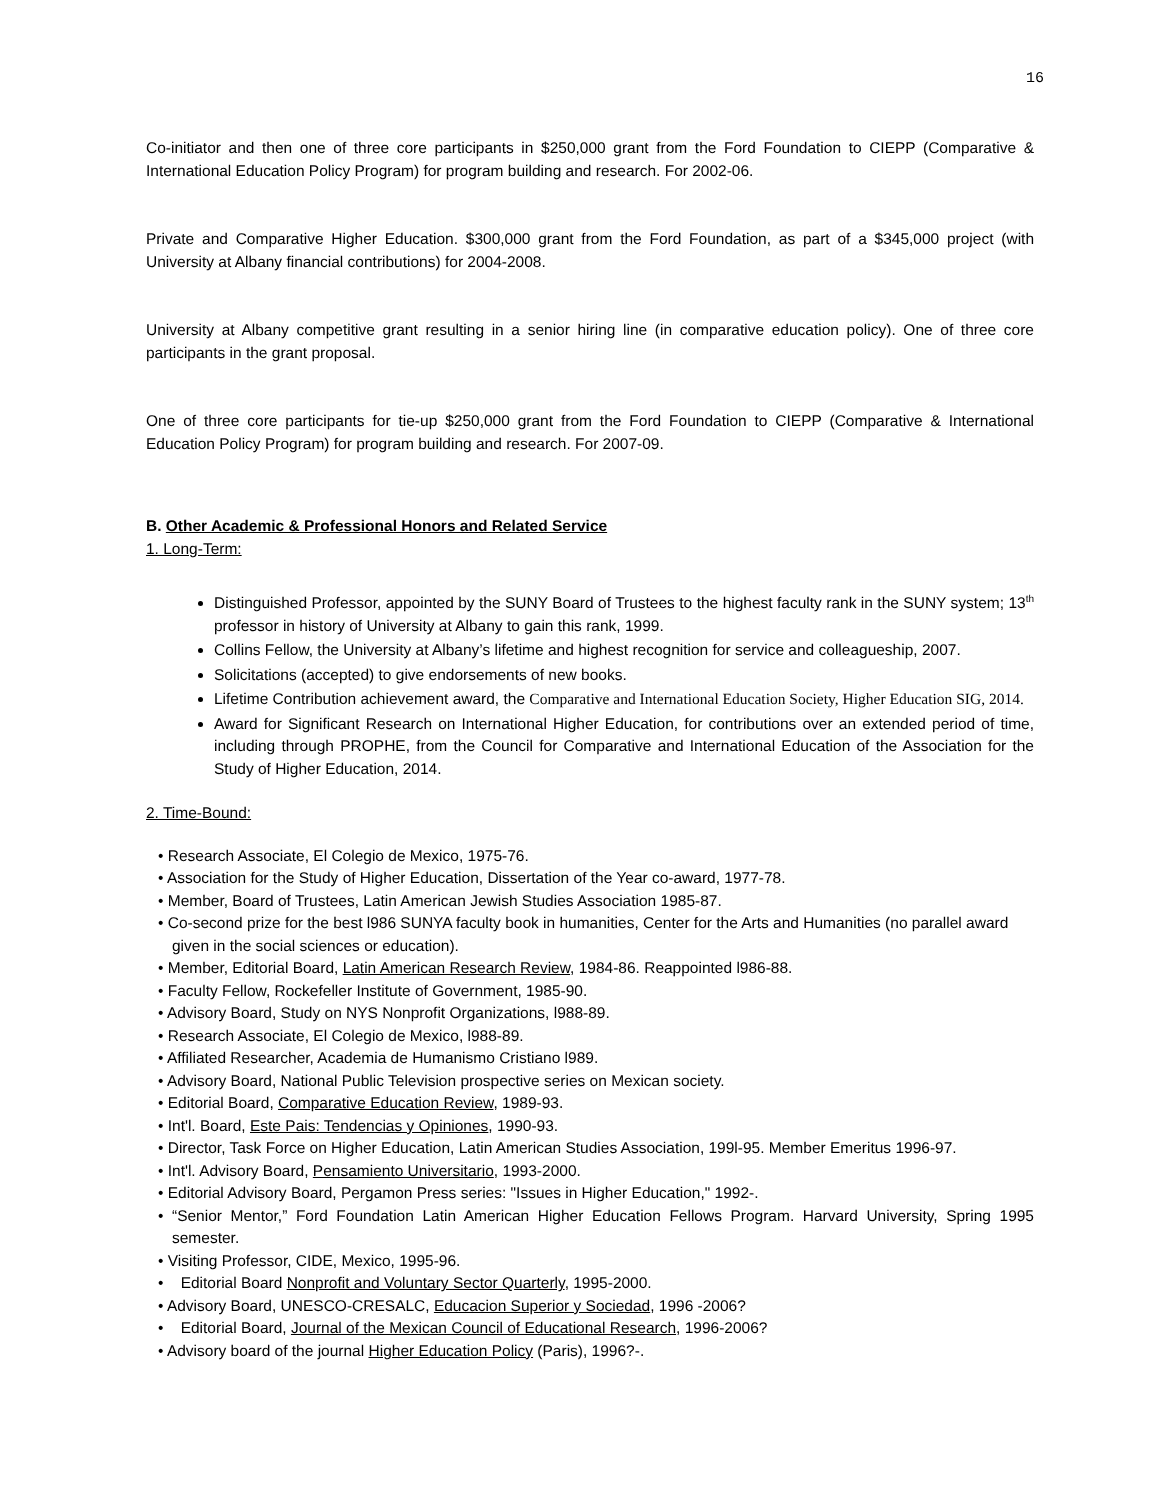16
Co-initiator and then one of three core participants in $250,000 grant from the Ford Foundation to CIEPP (Comparative & International Education Policy Program) for program building and research. For 2002-06.
Private and Comparative Higher Education. $300,000 grant from the Ford Foundation, as part of a $345,000 project (with University at Albany financial contributions) for 2004-2008.
University at Albany competitive grant resulting in a senior hiring line (in comparative education policy). One of three core participants in the grant proposal.
One of three core participants for tie-up $250,000 grant from the Ford Foundation to CIEPP (Comparative & International Education Policy Program) for program building and research. For 2007-09.
B. Other Academic & Professional Honors and Related Service
1. Long-Term:
Distinguished Professor, appointed by the SUNY Board of Trustees to the highest faculty rank in the SUNY system; 13<sup>th</sup> professor in history of University at Albany to gain this rank, 1999.
Collins Fellow, the University at Albany’s lifetime and highest recognition for service and colleagueship, 2007.
Solicitations (accepted) to give endorsements of new books.
Lifetime Contribution achievement award, the Comparative and International Education Society, Higher Education SIG, 2014.
Award for Significant Research on International Higher Education, for contributions over an extended period of time, including through PROPHE, from the Council for Comparative and International Education of the Association for the Study of Higher Education, 2014.
2. Time-Bound:
• Research Associate, El Colegio de Mexico, 1975-76.
• Association for the Study of Higher Education, Dissertation of the Year co-award, 1977-78.
• Member, Board of Trustees, Latin American Jewish Studies Association 1985-87.
• Co-second prize for the best l986 SUNYA faculty book in humanities, Center for the Arts and Humanities (no parallel award given in the social sciences or education).
• Member, Editorial Board, Latin American Research Review, 1984-86. Reappointed l986-88.
• Faculty Fellow, Rockefeller Institute of Government, 1985-90.
• Advisory Board, Study on NYS Nonprofit Organizations, l988-89.
• Research Associate, El Colegio de Mexico, l988-89.
• Affiliated Researcher, Academia de Humanismo Cristiano l989.
• Advisory Board, National Public Television prospective series on Mexican society.
• Editorial Board, Comparative Education Review, 1989-93.
• Int'l. Board, Este Pais: Tendencias y Opiniones, 1990-93.
• Director, Task Force on Higher Education, Latin American Studies Association, 199l-95. Member Emeritus 1996-97.
• Int'l. Advisory Board, Pensamiento Universitario, 1993-2000.
• Editorial Advisory Board, Pergamon Press series: "Issues in Higher Education," 1992-.
• “Senior Mentor,” Ford Foundation Latin American Higher Education Fellows Program. Harvard University, Spring 1995 semester.
• Visiting Professor, CIDE, Mexico, 1995-96.
• Editorial Board Nonprofit and Voluntary Sector Quarterly, 1995-2000.
• Advisory Board, UNESCO-CRESALC, Educacion Superior y Sociedad, 1996 -2006?
• Editorial Board, Journal of the Mexican Council of Educational Research, 1996-2006?
• Advisory board of the journal Higher Education Policy (Paris), 1996?-.